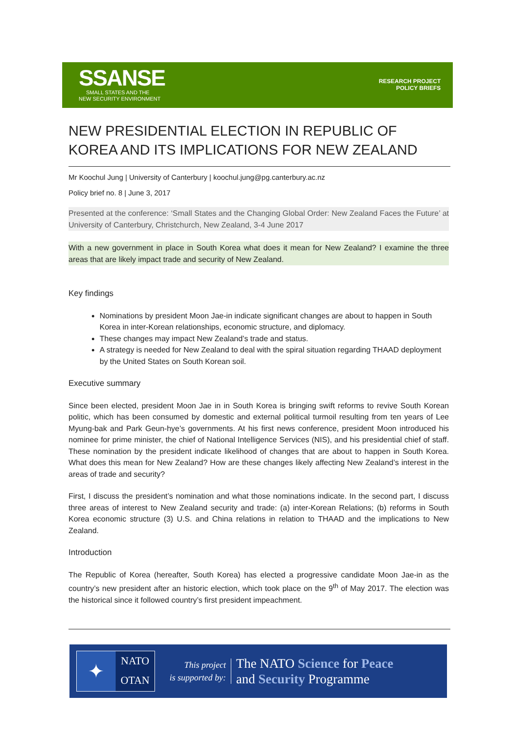SSANSE
SMALL STATES AND THE
NEW SECURITY ENVIRONMENT
RESEARCH PROJECT
POLICY BRIEFS
NEW PRESIDENTIAL ELECTION IN REPUBLIC OF KOREA AND ITS IMPLICATIONS FOR NEW ZEALAND
Mr Koochul Jung | University of Canterbury | koochul.jung@pg.canterbury.ac.nz
Policy brief no. 8 | June 3, 2017
Presented at the conference: ‘Small States and the Changing Global Order: New Zealand Faces the Future’ at University of Canterbury, Christchurch, New Zealand, 3-4 June 2017
With a new government in place in South Korea what does it mean for New Zealand? I examine the three areas that are likely impact trade and security of New Zealand.
Key findings
Nominations by president Moon Jae-in indicate significant changes are about to happen in South Korea in inter-Korean relationships, economic structure, and diplomacy.
These changes may impact New Zealand’s trade and status.
A strategy is needed for New Zealand to deal with the spiral situation regarding THAAD deployment by the United States on South Korean soil.
Executive summary
Since been elected, president Moon Jae in in South Korea is bringing swift reforms to revive South Korean politic, which has been consumed by domestic and external political turmoil resulting from ten years of Lee Myung-bak and Park Geun-hye’s governments. At his first news conference, president Moon introduced his nominee for prime minister, the chief of National Intelligence Services (NIS), and his presidential chief of staff. These nomination by the president indicate likelihood of changes that are about to happen in South Korea. What does this mean for New Zealand? How are these changes likely affecting New Zealand’s interest in the areas of trade and security?
First, I discuss the president’s nomination and what those nominations indicate. In the second part, I discuss three areas of interest to New Zealand security and trade: (a) inter-Korean Relations; (b) reforms in South Korea economic structure (3) U.S. and China relations in relation to THAAD and the implications to New Zealand.
Introduction
The Republic of Korea (hereafter, South Korea) has elected a progressive candidate Moon Jae-in as the country’s new president after an historic election, which took place on the 9<sup>th</sup> of May 2017. The election was the historical since it followed country’s first president impeachment.
✦
NATO
OTAN
This project
is supported by:
The NATO Science for Peace
and Security Programme